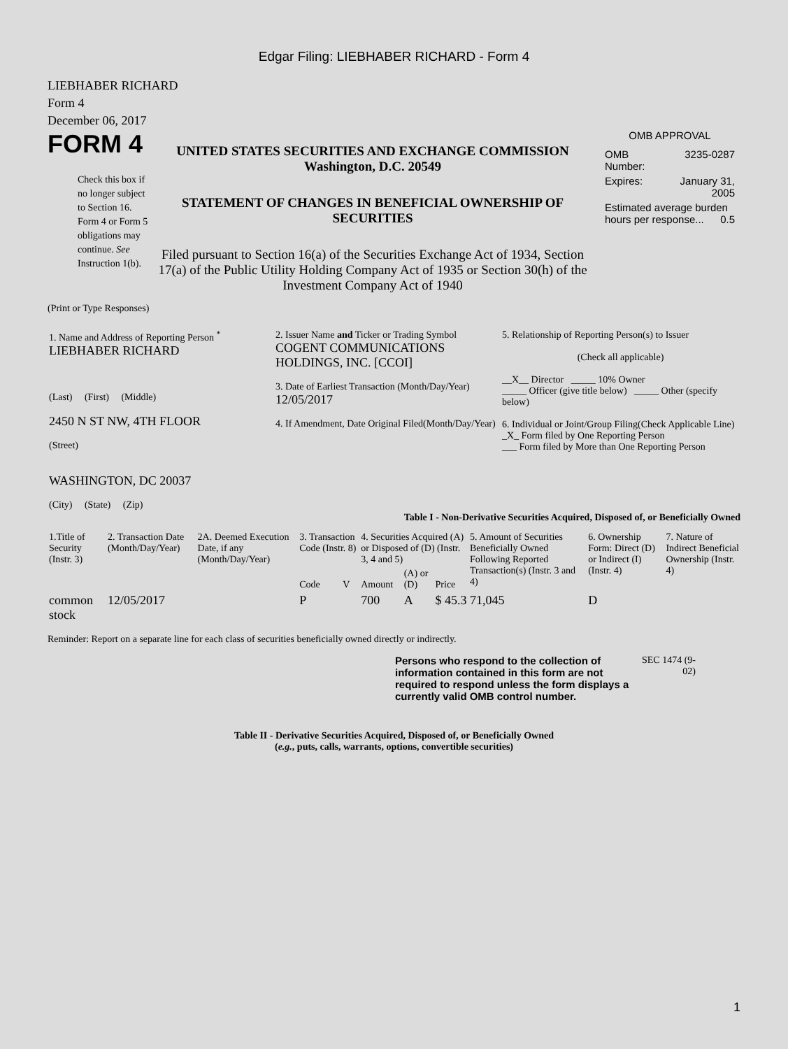Edgar Filing: LIEBHABER RICHARD - Form 4
LIEBHABER RICHARD
Form 4
December 06, 2017
FORM 4
Check this box if no longer subject to Section 16. Form 4 or Form 5 obligations may continue. See Instruction 1(b).
UNITED STATES SECURITIES AND EXCHANGE COMMISSION
Washington, D.C. 20549
STATEMENT OF CHANGES IN BENEFICIAL OWNERSHIP OF SECURITIES
Filed pursuant to Section 16(a) of the Securities Exchange Act of 1934, Section 17(a) of the Public Utility Holding Company Act of 1935 or Section 30(h) of the Investment Company Act of 1940
OMB APPROVAL
| OMB Number: | 3235-0287 |
| Expires: | January 31, 2005 |
| Estimated average burden hours per response... 0.5 | |
(Print or Type Responses)
| 1. Name and Address of Reporting Person <sup>*</sup> LIEBHABER RICHARD (Last) (First) (Middle) 2450 N ST NW, 4TH FLOOR (Street) WASHINGTON, DC 20037 (City) (State) (Zip) | 2. Issuer Name and Ticker or Trading Symbol COGENT COMMUNICATIONS HOLDINGS, INC. [CCOI] 3. Date of Earliest Transaction (Month/Day/Year) 12/05/2017 4. If Amendment, Date Original Filed(Month/Day/Year) | 5. Relationship of Reporting Person(s) to Issuer (Check all applicable) __X__ Director _____ 10% Owner _____ Officer (give title below) _____ Other (specify below) 6. Individual or Joint/Group Filing(Check Applicable Line) _X_ Form filed by One Reporting Person ___ Form filed by More than One Reporting Person |
Table I - Non-Derivative Securities Acquired, Disposed of, or Beneficially Owned
| 1.Title of Security (Instr. 3) | 2. Transaction Date (Month/Day/Year) | 2A. Deemed Execution Date, if any (Month/Day/Year) | 3. Transaction Code (Instr. 8) | | 4. Securities Acquired (A) or Disposed of (D) (Instr. 3, 4 and 5) | | | 5. Amount of Securities Beneficially Owned Following Reported Transaction(s) (Instr. 3 and 4) | 6. Ownership Form: Direct (D) or Indirect (I) (Instr. 4) | 7. Nature of Indirect Beneficial Ownership (Instr. 4) |
| --- | --- | --- | --- | --- | --- | --- | --- | --- | --- | --- |
| | | | Code | V | Amount | (A) or (D) | Price | | | |
| common stock | 12/05/2017 | | P | | 700 | A | $ 45.3 | 71,045 | D | |
Reminder: Report on a separate line for each class of securities beneficially owned directly or indirectly.
Persons who respond to the collection of information contained in this form are not required to respond unless the form displays a currently valid OMB control number.
SEC 1474 (9-02)
Table II - Derivative Securities Acquired, Disposed of, or Beneficially Owned
(e.g., puts, calls, warrants, options, convertible securities)
1